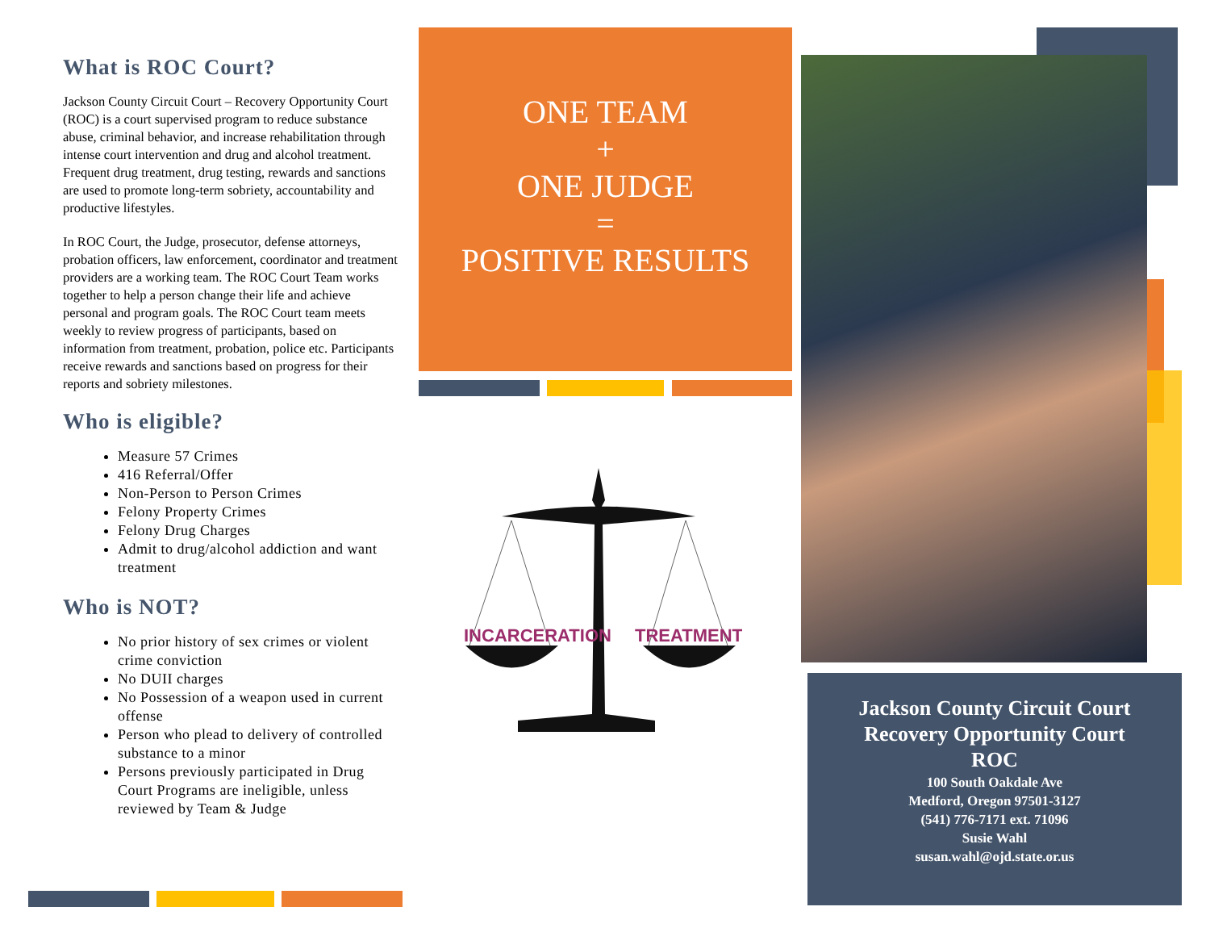What is ROC Court?
Jackson County Circuit Court – Recovery Opportunity Court (ROC) is a court supervised program to reduce substance abuse, criminal behavior, and increase rehabilitation through intense court intervention and drug and alcohol treatment. Frequent drug treatment, drug testing, rewards and sanctions are used to promote long-term sobriety, accountability and productive lifestyles.
In ROC Court, the Judge, prosecutor, defense attorneys, probation officers, law enforcement, coordinator and treatment providers are a working team. The ROC Court Team works together to help a person change their life and achieve personal and program goals. The ROC Court team meets weekly to review progress of participants, based on information from treatment, probation, police etc. Participants receive rewards and sanctions based on progress for their reports and sobriety milestones.
Who is eligible?
Measure 57 Crimes
416 Referral/Offer
Non-Person to Person Crimes
Felony Property Crimes
Felony Drug Charges
Admit to drug/alcohol addiction and want treatment
Who is NOT?
No prior history of sex crimes or violent crime conviction
No DUII charges
No Possession of a weapon used in current offense
Person who plead to delivery of controlled substance to a minor
Persons previously participated in Drug Court Programs are ineligible, unless reviewed by Team & Judge
ONE TEAM
+
ONE JUDGE
=
POSITIVE RESULTS
INCARCERATION
TREATMENT
Jackson County Circuit Court
Recovery Opportunity Court
ROC
100 South Oakdale Ave
Medford, Oregon 97501-3127
(541) 776-7171 ext. 71096
Susie Wahl
susan.wahl@ojd.state.or.us